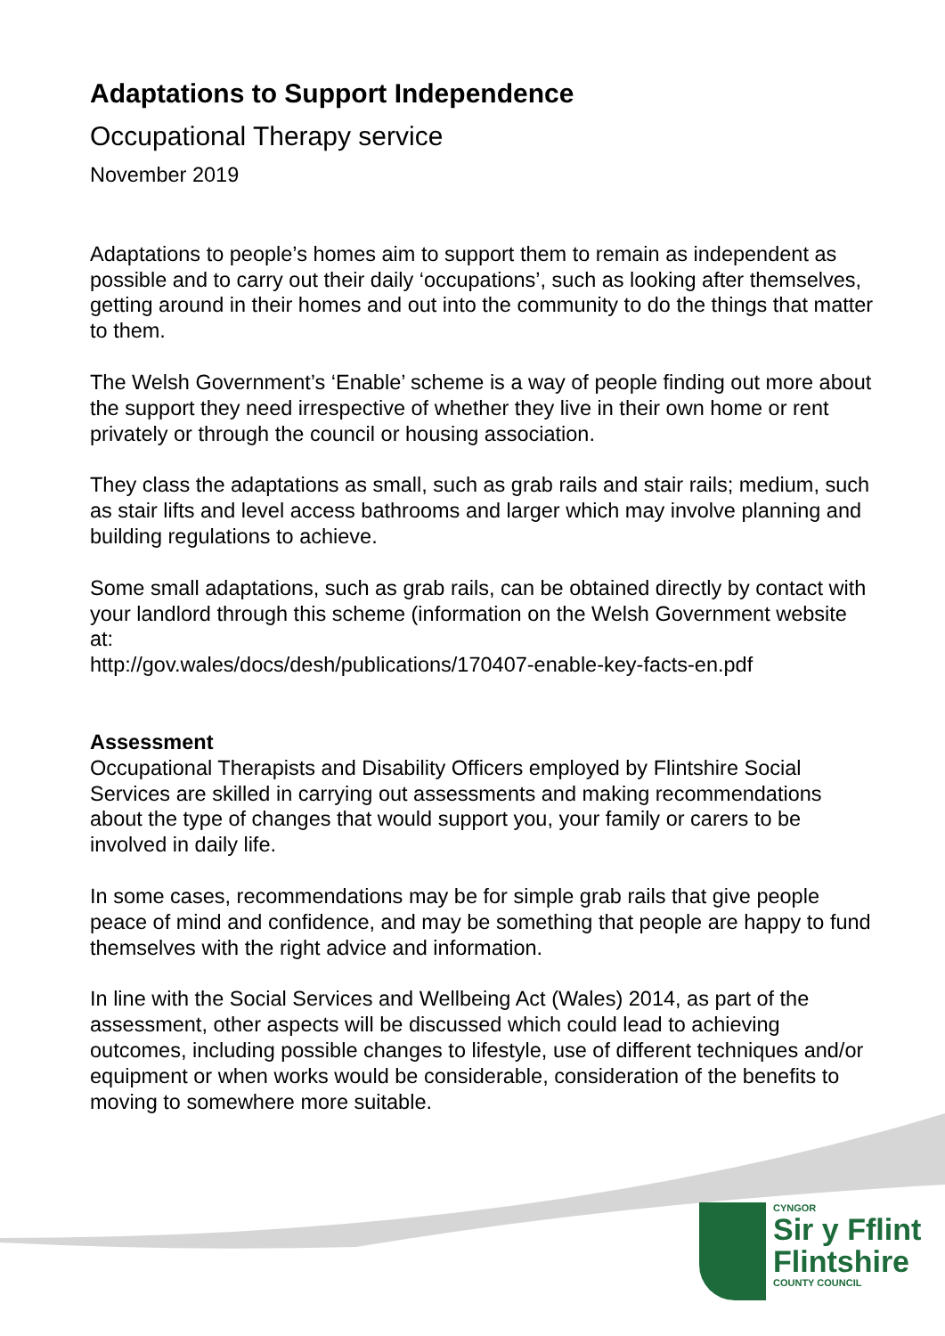Adaptations to Support Independence
Occupational Therapy service
November 2019
Adaptations to people’s homes aim to support them to remain as independent as possible and to carry out their daily ‘occupations’, such as looking after themselves, getting around in their homes and out into the community to do the things that matter to them.
The Welsh Government’s ‘Enable’ scheme is a way of people finding out more about the support they need irrespective of whether they live in their own home or rent privately or through the council or housing association.
They class the adaptations as small, such as grab rails and stair rails; medium, such as stair lifts and level access bathrooms and larger which may involve planning and building regulations to achieve.
Some small adaptations, such as grab rails, can be obtained directly by contact with your landlord through this scheme (information on the Welsh Government website at:
http://gov.wales/docs/desh/publications/170407-enable-key-facts-en.pdf
Assessment
Occupational Therapists and Disability Officers employed by Flintshire Social Services are skilled in carrying out assessments and making recommendations about the type of changes that would support you, your family or carers to be involved in daily life.
In some cases, recommendations may be for simple grab rails that give people peace of mind and confidence, and may be something that people are happy to fund themselves with the right advice and information.
In line with the Social Services and Wellbeing Act (Wales) 2014, as part of the assessment, other aspects will be discussed which could lead to achieving outcomes, including possible changes to lifestyle, use of different techniques and/or equipment or when works would be considerable, consideration of the benefits to moving to somewhere more suitable.
CYNGOR
Sir y Fflint
Flintshire
COUNTY COUNCIL